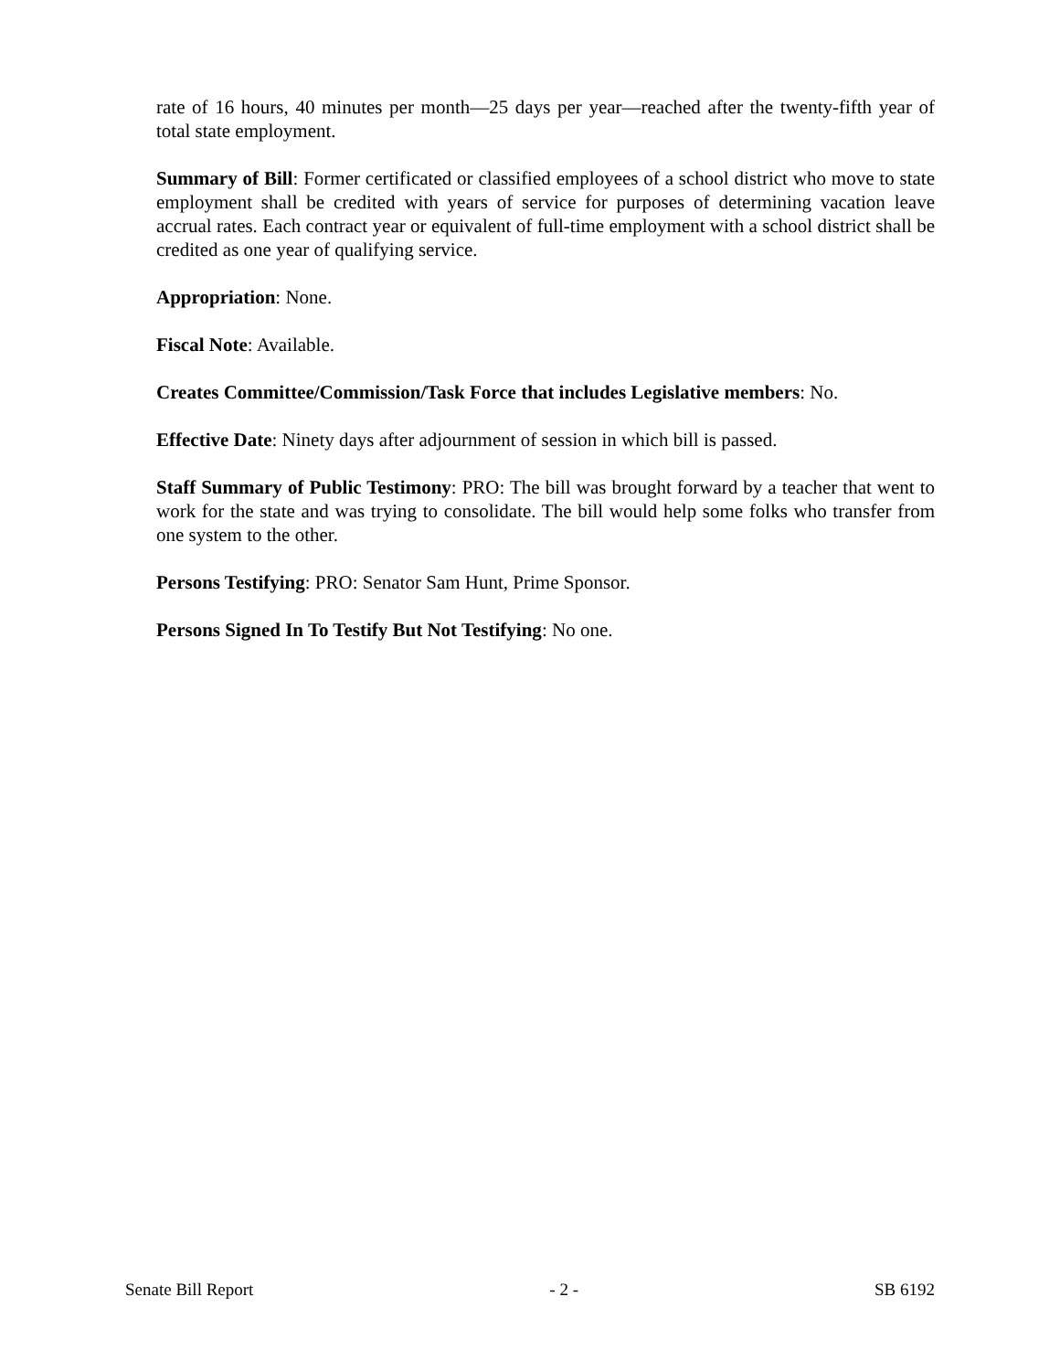rate of 16 hours, 40 minutes per month—25 days per year—reached after the twenty-fifth year of total state employment.
Summary of Bill: Former certificated or classified employees of a school district who move to state employment shall be credited with years of service for purposes of determining vacation leave accrual rates. Each contract year or equivalent of full-time employment with a school district shall be credited as one year of qualifying service.
Appropriation: None.
Fiscal Note: Available.
Creates Committee/Commission/Task Force that includes Legislative members: No.
Effective Date: Ninety days after adjournment of session in which bill is passed.
Staff Summary of Public Testimony: PRO: The bill was brought forward by a teacher that went to work for the state and was trying to consolidate. The bill would help some folks who transfer from one system to the other.
Persons Testifying: PRO: Senator Sam Hunt, Prime Sponsor.
Persons Signed In To Testify But Not Testifying: No one.
Senate Bill Report - 2 - SB 6192